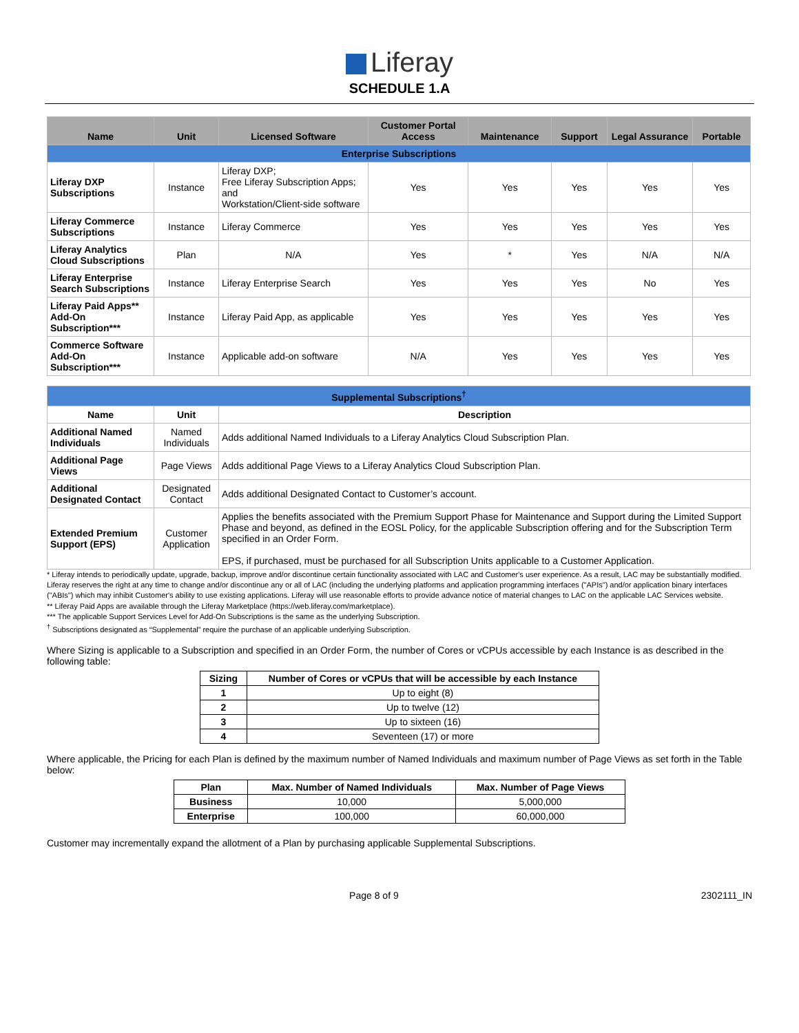Liferay
SCHEDULE 1.A
| Name | Unit | Licensed Software | Customer Portal Access | Maintenance | Support | Legal Assurance | Portable |
| --- | --- | --- | --- | --- | --- | --- | --- |
| Enterprise Subscriptions | | | | | | | |
| Liferay DXP Subscriptions | Instance | Liferay DXP; Free Liferay Subscription Apps; and Workstation/Client-side software | Yes | Yes | Yes | Yes | Yes |
| Liferay Commerce Subscriptions | Instance | Liferay Commerce | Yes | Yes | Yes | Yes | Yes |
| Liferay Analytics Cloud Subscriptions | Plan | N/A | Yes | * | Yes | N/A | N/A |
| Liferay Enterprise Search Subscriptions | Instance | Liferay Enterprise Search | Yes | Yes | Yes | No | Yes |
| Liferay Paid Apps** Add-On Subscription*** | Instance | Liferay Paid App, as applicable | Yes | Yes | Yes | Yes | Yes |
| Commerce Software Add-On Subscription*** | Instance | Applicable add-on software | N/A | Yes | Yes | Yes | Yes |
| Supplemental Subscriptions<sup>†</sup> | | | | | | | |
| Name | Unit | Description | | | | | |
| Additional Named Individuals | Named Individuals | Adds additional Named Individuals to a Liferay Analytics Cloud Subscription Plan. | | | | | |
| Additional Page Views | Page Views | Adds additional Page Views to a Liferay Analytics Cloud Subscription Plan. | | | | | |
| Additional Designated Contact | Designated Contact | Adds additional Designated Contact to Customer’s account. | | | | | |
| Extended Premium Support (EPS) | Customer Application | Applies the benefits associated with the Premium Support Phase for Maintenance and Support during the Limited Support Phase and beyond, as defined in the EOSL Policy, for the applicable Subscription offering and for the Subscription Term specified in an Order Form. EPS, if purchased, must be purchased for all Subscription Units applicable to a Customer Application. | | | | | |
* Liferay intends to periodically update, upgrade, backup, improve and/or discontinue certain functionality associated with LAC and Customer's user experience. As a result, LAC may be substantially modified. Liferay reserves the right at any time to change and/or discontinue any or all of LAC (including the underlying platforms and application programming interfaces ("APIs") and/or application binary interfaces ("ABIs") which may inhibit Customer's ability to use existing applications. Liferay will use reasonable efforts to provide advance notice of material changes to LAC on the applicable LAC Services website.
** Liferay Paid Apps are available through the Liferay Marketplace (https://web.liferay.com/marketplace).
*** The applicable Support Services Level for Add-On Subscriptions is the same as the underlying Subscription.
<sup>†</sup> Subscriptions designated as “Supplemental” require the purchase of an applicable underlying Subscription.
Where Sizing is applicable to a Subscription and specified in an Order Form, the number of Cores or vCPUs accessible by each Instance is as described in the following table:
| Sizing | Number of Cores or vCPUs that will be accessible by each Instance |
| --- | --- |
| 1 | Up to eight (8) |
| 2 | Up to twelve (12) |
| 3 | Up to sixteen (16) |
| 4 | Seventeen (17) or more |
Where applicable, the Pricing for each Plan is defined by the maximum number of Named Individuals and maximum number of Page Views as set forth in the Table below:
| Plan | Max. Number of Named Individuals | Max. Number of Page Views |
| --- | --- | --- |
| Business | 10,000 | 5,000,000 |
| Enterprise | 100,000 | 60,000,000 |
Customer may incrementally expand the allotment of a Plan by purchasing applicable Supplemental Subscriptions.
Page 8 of 9 2302111_IN